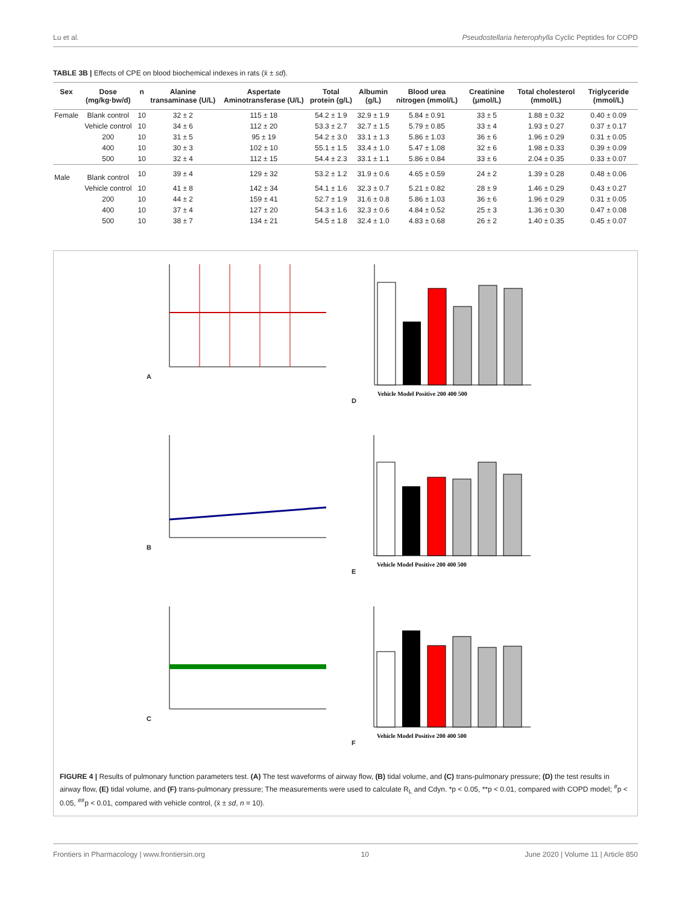Lu et al. Pseudostellaria heterophylla Cyclic Peptides for COPD
TABLE 3B | Effects of CPE on blood biochemical indexes in rats (x̄ ± sd).
| Sex | Dose (mg/kg·bw/d) | n | Alanine transaminase (U/L) | Aspertate Aminotransferase (U/L) | Total protein (g/L) | Albumin (g/L) | Blood urea nitrogen (mmol/L) | Creatinine (μmol/L) | Total cholesterol (mmol/L) | Triglyceride (mmol/L) |
| --- | --- | --- | --- | --- | --- | --- | --- | --- | --- | --- |
| Female | Blank control | 10 | 32 ± 2 | 115 ± 18 | 54.2 ± 1.9 | 32.9 ± 1.9 | 5.84 ± 0.91 | 33 ± 5 | 1.88 ± 0.32 | 0.40 ± 0.09 |
| | Vehicle control | 10 | 34 ± 6 | 112 ± 20 | 53.3 ± 2.7 | 32.7 ± 1.5 | 5.79 ± 0.85 | 33 ± 4 | 1.93 ± 0.27 | 0.37 ± 0.17 |
| | 200 | 10 | 31 ± 5 | 95 ± 19 | 54.2 ± 3.0 | 33.1 ± 1.3 | 5.86 ± 1.03 | 36 ± 6 | 1.96 ± 0.29 | 0.31 ± 0.05 |
| | 400 | 10 | 30 ± 3 | 102 ± 10 | 55.1 ± 1.5 | 33.4 ± 1.0 | 5.47 ± 1.08 | 32 ± 6 | 1.98 ± 0.33 | 0.39 ± 0.09 |
| | 500 | 10 | 32 ± 4 | 112 ± 15 | 54.4 ± 2.3 | 33.1 ± 1.1 | 5.86 ± 0.84 | 33 ± 6 | 2.04 ± 0.35 | 0.33 ± 0.07 |
| Male | Blank control | 10 | 39 ± 4 | 129 ± 32 | 53.2 ± 1.2 | 31.9 ± 0.6 | 4.65 ± 0.59 | 24 ± 2 | 1.39 ± 0.28 | 0.48 ± 0.06 |
| | Vehicle control | 10 | 41 ± 8 | 142 ± 34 | 54.1 ± 1.6 | 32.3 ± 0.7 | 5.21 ± 0.82 | 28 ± 9 | 1.46 ± 0.29 | 0.43 ± 0.27 |
| | 200 | 10 | 44 ± 2 | 159 ± 41 | 52.7 ± 1.9 | 31.6 ± 0.8 | 5.86 ± 1.03 | 36 ± 6 | 1.96 ± 0.29 | 0.31 ± 0.05 |
| | 400 | 10 | 37 ± 4 | 127 ± 20 | 54.3 ± 1.6 | 32.3 ± 0.6 | 4.84 ± 0.52 | 25 ± 3 | 1.36 ± 0.30 | 0.47 ± 0.08 |
| | 500 | 10 | 38 ± 7 | 134 ± 21 | 54.5 ± 1.8 | 32.4 ± 1.0 | 4.83 ± 0.68 | 26 ± 2 | 1.40 ± 0.35 | 0.45 ± 0.07 |
A
D
Vehicle Model Positive 200 400 500
B
E
Vehicle Model Positive 200 400 500
C
F
Vehicle Model Positive 200 400 500
FIGURE 4 | Results of pulmonary function parameters test. (A) The test waveforms of airway flow, (B) tidal volume, and (C) trans-pulmonary pressure; (D) the test results in airway flow, (E) tidal volume, and (F) trans-pulmonary pressure; The measurements were used to calculate R<sub>L</sub> and Cdyn. *p < 0.05, **p < 0.01, compared with COPD model; <sup>#</sup>p < 0.05, <sup>##</sup>p < 0.01, compared with vehicle control, (x̄ ± sd, n = 10).
Frontiers in Pharmacology | www.frontiersin.org 10 June 2020 | Volume 11 | Article 850